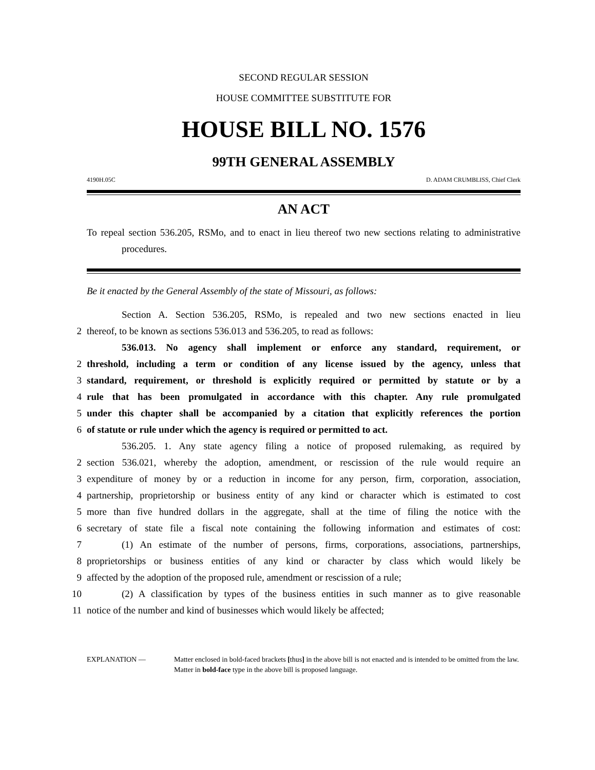SECOND REGULAR SESSION
HOUSE COMMITTEE SUBSTITUTE FOR
HOUSE BILL NO. 1576
99TH GENERAL ASSEMBLY
4190H.05C D. ADAM CRUMBLISS, Chief Clerk
AN ACT
To repeal section 536.205, RSMo, and to enact in lieu thereof two new sections relating to administrative procedures.
Be it enacted by the General Assembly of the state of Missouri, as follows:
Section A. Section 536.205, RSMo, is repealed and two new sections enacted in lieu
2 thereof, to be known as sections 536.013 and 536.205, to read as follows:
536.013. No agency shall implement or enforce any standard, requirement, or
2 threshold, including a term or condition of any license issued by the agency, unless that
3 standard, requirement, or threshold is explicitly required or permitted by statute or by a
4 rule that has been promulgated in accordance with this chapter. Any rule promulgated
5 under this chapter shall be accompanied by a citation that explicitly references the portion
6 of statute or rule under which the agency is required or permitted to act.
536.205. 1. Any state agency filing a notice of proposed rulemaking, as required by
2 section 536.021, whereby the adoption, amendment, or rescission of the rule would require an
3 expenditure of money by or a reduction in income for any person, firm, corporation, association,
4 partnership, proprietorship or business entity of any kind or character which is estimated to cost
5 more than five hundred dollars in the aggregate, shall at the time of filing the notice with the
6 secretary of state file a fiscal note containing the following information and estimates of cost:
7 (1) An estimate of the number of persons, firms, corporations, associations, partnerships,
8 proprietorships or business entities of any kind or character by class which would likely be
9 affected by the adoption of the proposed rule, amendment or rescission of a rule;
10 (2) A classification by types of the business entities in such manner as to give reasonable
11 notice of the number and kind of businesses which would likely be affected;
EXPLANATION — Matter enclosed in bold-faced brackets [thus] in the above bill is not enacted and is intended to be omitted from the law. Matter in bold-face type in the above bill is proposed language.